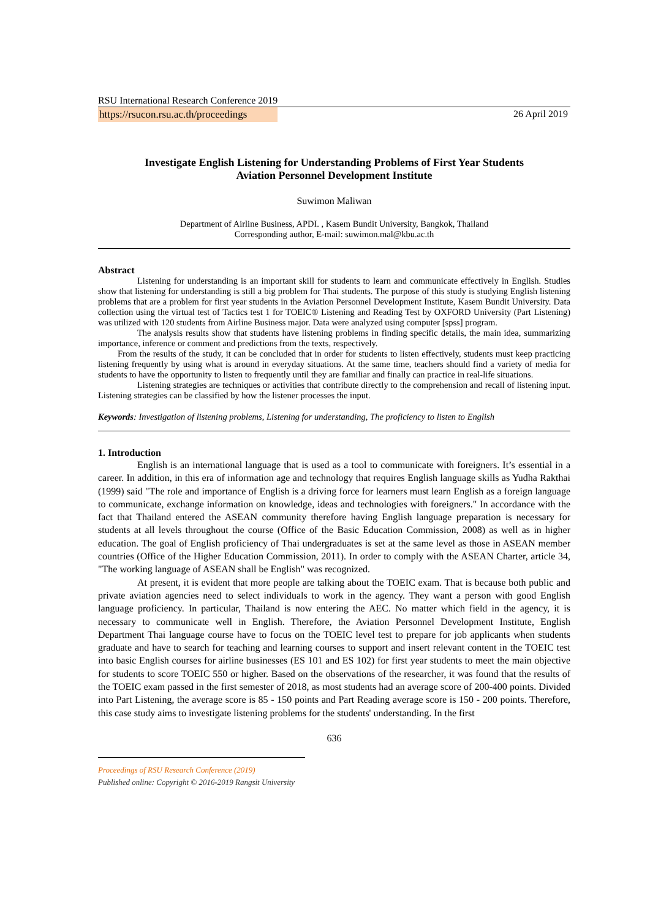RSU International Research Conference 2019
https://rsucon.rsu.ac.th/proceedings 26 April 2019
Investigate English Listening for Understanding Problems of First Year Students
Aviation Personnel Development Institute
Suwimon Maliwan
Department of Airline Business, APDI. , Kasem Bundit University, Bangkok, Thailand
Corresponding author, E-mail: suwimon.mal@kbu.ac.th
Abstract
Listening for understanding is an important skill for students to learn and communicate effectively in English. Studies show that listening for understanding is still a big problem for Thai students. The purpose of this study is studying English listening problems that are a problem for first year students in the Aviation Personnel Development Institute, Kasem Bundit University. Data collection using the virtual test of Tactics test 1 for TOEIC® Listening and Reading Test by OXFORD University (Part Listening) was utilized with 120 students from Airline Business major. Data were analyzed using computer [spss] program.
The analysis results show that students have listening problems in finding specific details, the main idea, summarizing importance, inference or comment and predictions from the texts, respectively.
From the results of the study, it can be concluded that in order for students to listen effectively, students must keep practicing listening frequently by using what is around in everyday situations. At the same time, teachers should find a variety of media for students to have the opportunity to listen to frequently until they are familiar and finally can practice in real-life situations.
Listening strategies are techniques or activities that contribute directly to the comprehension and recall of listening input. Listening strategies can be classified by how the listener processes the input.
Keywords: Investigation of listening problems, Listening for understanding, The proficiency to listen to English
1. Introduction
English is an international language that is used as a tool to communicate with foreigners. It’s essential in a career. In addition, in this era of information age and technology that requires English language skills as Yudha Rakthai (1999) said "The role and importance of English is a driving force for learners must learn English as a foreign language to communicate, exchange information on knowledge, ideas and technologies with foreigners." In accordance with the fact that Thailand entered the ASEAN community therefore having English language preparation is necessary for students at all levels throughout the course (Office of the Basic Education Commission, 2008) as well as in higher education. The goal of English proficiency of Thai undergraduates is set at the same level as those in ASEAN member countries (Office of the Higher Education Commission, 2011). In order to comply with the ASEAN Charter, article 34, "The working language of ASEAN shall be English" was recognized.
At present, it is evident that more people are talking about the TOEIC exam. That is because both public and private aviation agencies need to select individuals to work in the agency. They want a person with good English language proficiency. In particular, Thailand is now entering the AEC. No matter which field in the agency, it is necessary to communicate well in English. Therefore, the Aviation Personnel Development Institute, English Department Thai language course have to focus on the TOEIC level test to prepare for job applicants when students graduate and have to search for teaching and learning courses to support and insert relevant content in the TOEIC test into basic English courses for airline businesses (ES 101 and ES 102) for first year students to meet the main objective for students to score TOEIC 550 or higher. Based on the observations of the researcher, it was found that the results of the TOEIC exam passed in the first semester of 2018, as most students had an average score of 200-400 points. Divided into Part Listening, the average score is 85 - 150 points and Part Reading average score is 150 - 200 points. Therefore, this case study aims to investigate listening problems for the students' understanding. In the first
636
Proceedings of RSU Research Conference (2019)
Published online: Copyright © 2016-2019 Rangsit University